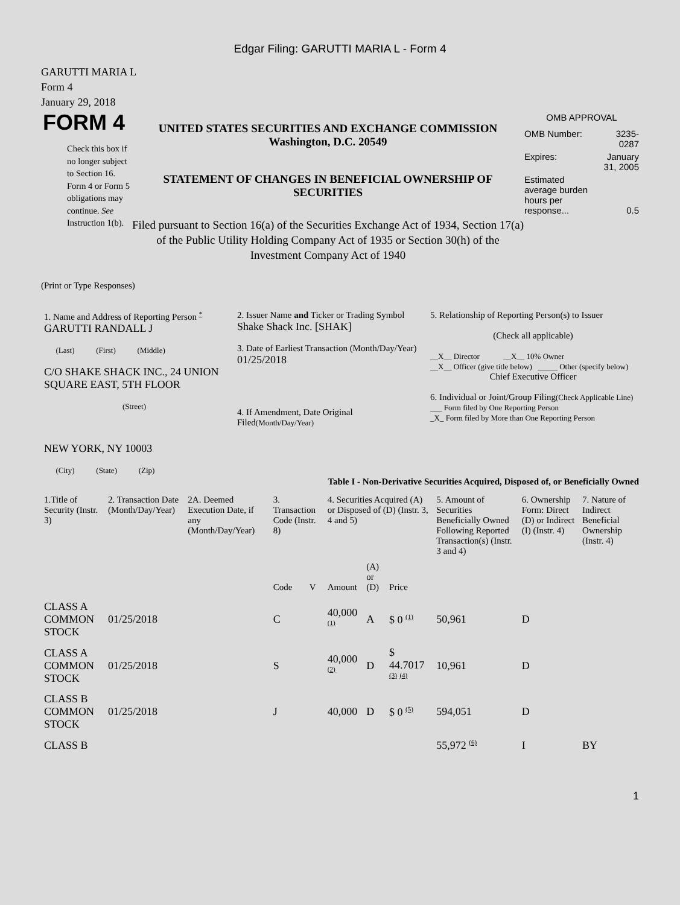Edgar Filing: GARUTTI MARIA L - Form 4
GARUTTI MARIA L
Form 4
January 29, 2018
FORM 4
Check this box if no longer subject to Section 16. Form 4 or Form 5 obligations may continue. See Instruction 1(b).
UNITED STATES SECURITIES AND EXCHANGE COMMISSION
Washington, D.C. 20549
STATEMENT OF CHANGES IN BENEFICIAL OWNERSHIP OF SECURITIES
Filed pursuant to Section 16(a) of the Securities Exchange Act of 1934, Section 17(a) of the Public Utility Holding Company Act of 1935 or Section 30(h) of the Investment Company Act of 1940
OMB APPROVAL
| OMB Number: | 3235-0287 |
| Expires: | January 31, 2005 |
| Estimated average burden hours per response... | 0.5 |
(Print or Type Responses)
| 1. Name and Address of Reporting Person <sup>*</sup> GARUTTI RANDALL J (Last) (First) (Middle) C/O SHAKE SHACK INC., 24 UNION SQUARE EAST, 5TH FLOOR (Street) NEW YORK, NY 10003 (City) (State) (Zip) | 2. Issuer Name and Ticker or Trading Symbol Shake Shack Inc. [SHAK] 3. Date of Earliest Transaction (Month/Day/Year) 01/25/2018 4. If Amendment, Date Original Filed (Month/Day/Year) | 5. Relationship of Reporting Person(s) to Issuer (Check all applicable) __X__ Director __X__ 10% Owner __X__ Officer (give title below) _____ Other (specify below) Chief Executive Officer 6. Individual or Joint/Group Filing (Check Applicable Line) ___ Form filed by One Reporting Person _X_ Form filed by More than One Reporting Person |
Table I - Non-Derivative Securities Acquired, Disposed of, or Beneficially Owned
| 1.Title of Security (Instr. 3) | 2. Transaction Date (Month/Day/Year) | 2A. Deemed Execution Date, if any (Month/Day/Year) | 3. Transaction Code (Instr. 8) | | 4. Securities Acquired (A) or Disposed of (D) (Instr. 3, 4 and 5) | | | 5. Amount of Securities Beneficially Owned Following Reported Transaction(s) (Instr. 3 and 4) | 6. Ownership Form: Direct (D) or Indirect (I) (Instr. 4) | 7. Nature of Indirect Beneficial Ownership (Instr. 4) |
| --- | --- | --- | --- | --- | --- | --- | --- | --- | --- | --- |
| | | | Code | V | Amount | (A) or (D) | Price | | | |
| CLASS A COMMON STOCK | 01/25/2018 | | C | | 40,000 <sup>(1)</sup> | A | $ 0 <sup>(1)</sup> | 50,961 | D | |
| CLASS A COMMON STOCK | 01/25/2018 | | S | | 40,000 <sup>(2)</sup> | D | $ 44.7017 <sup>(3)</sup> <sup>(4)</sup> | 10,961 | D | |
| CLASS B COMMON STOCK | 01/25/2018 | | J | | 40,000 | D | $ 0 <sup>(5)</sup> | 594,051 | D | |
| CLASS B | | | | | | | | 55,972 <sup>(6)</sup> | I | BY |
1